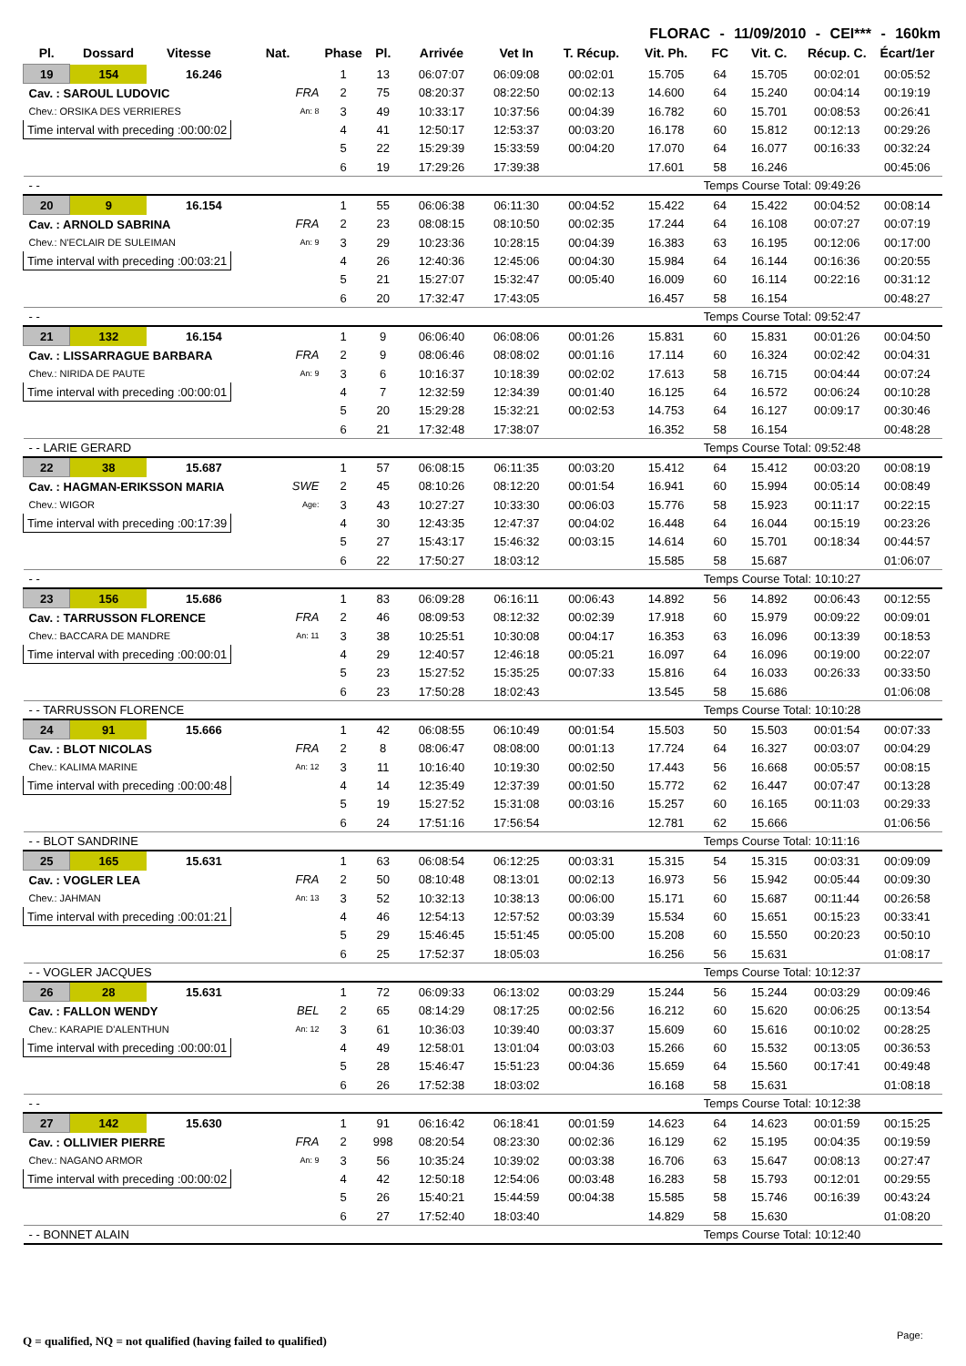FLORAC - 11/09/2010 - CEI*** - 160km
| Pl. | Dossard | Vitesse | Nat. | Phase | Pl. | Arrivée | Vet In | T. Récup. | Vit. Ph. | FC | Vit. C. | Récup. C. | Écart/1er |
| --- | --- | --- | --- | --- | --- | --- | --- | --- | --- | --- | --- | --- | --- |
| 19 | 154 | 16.246 | | 1 | 13 | 06:07:07 | 06:09:08 | 00:02:01 | 15.705 | 64 | 15.705 | 00:02:01 | 00:05:52 |
| Cav. : SAROUL LUDOVIC | | | FRA | 2 | 75 | 08:20:37 | 08:22:50 | 00:02:13 | 14.600 | 64 | 15.240 | 00:04:14 | 00:19:19 |
| Chev.: ORSIKA DES VERRIERES | | | An: 8 | 3 | 49 | 10:33:17 | 10:37:56 | 00:04:39 | 16.782 | 60 | 15.701 | 00:08:53 | 00:26:41 |
| Time interval with preceding :00:00:02 | | | | 4 | 41 | 12:50:17 | 12:53:37 | 00:03:20 | 16.178 | 60 | 15.812 | 00:12:13 | 00:29:26 |
| | | | | 5 | 22 | 15:29:39 | 15:33:59 | 00:04:20 | 17.070 | 64 | 16.077 | 00:16:33 | 00:32:24 |
| | | | | 6 | 19 | 17:29:26 | 17:39:38 | | 17.601 | 58 | 16.246 | | 00:45:06 |
| - - | | | | | | | | | | Temps Course Total: 09:49:26 | | | |
| 20 | 9 | 16.154 | | 1 | 55 | 06:06:38 | 06:11:30 | 00:04:52 | 15.422 | 64 | 15.422 | 00:04:52 | 00:08:14 |
| Cav. : ARNOLD SABRINA | | | FRA | 2 | 23 | 08:08:15 | 08:10:50 | 00:02:35 | 17.244 | 64 | 16.108 | 00:07:27 | 00:07:19 |
| Chev.: N'ECLAIR DE SULEIMAN | | | An: 9 | 3 | 29 | 10:23:36 | 10:28:15 | 00:04:39 | 16.383 | 63 | 16.195 | 00:12:06 | 00:17:00 |
| Time interval with preceding :00:03:21 | | | | 4 | 26 | 12:40:36 | 12:45:06 | 00:04:30 | 15.984 | 64 | 16.144 | 00:16:36 | 00:20:55 |
| | | | | 5 | 21 | 15:27:07 | 15:32:47 | 00:05:40 | 16.009 | 60 | 16.114 | 00:22:16 | 00:31:12 |
| | | | | 6 | 20 | 17:32:47 | 17:43:05 | | 16.457 | 58 | 16.154 | | 00:48:27 |
| - - | | | | | | | | | | Temps Course Total: 09:52:47 | | | |
| 21 | 132 | 16.154 | | 1 | 9 | 06:06:40 | 06:08:06 | 00:01:26 | 15.831 | 60 | 15.831 | 00:01:26 | 00:04:50 |
| Cav. : LISSARRAGUE BARBARA | | | FRA | 2 | 9 | 08:06:46 | 08:08:02 | 00:01:16 | 17.114 | 60 | 16.324 | 00:02:42 | 00:04:31 |
| Chev.: NIRIDA DE PAUTE | | | An: 9 | 3 | 6 | 10:16:37 | 10:18:39 | 00:02:02 | 17.613 | 58 | 16.715 | 00:04:44 | 00:07:24 |
| Time interval with preceding :00:00:01 | | | | 4 | 7 | 12:32:59 | 12:34:39 | 00:01:40 | 16.125 | 64 | 16.572 | 00:06:24 | 00:10:28 |
| | | | | 5 | 20 | 15:29:28 | 15:32:21 | 00:02:53 | 14.753 | 64 | 16.127 | 00:09:17 | 00:30:46 |
| | | | | 6 | 21 | 17:32:48 | 17:38:07 | | 16.352 | 58 | 16.154 | | 00:48:28 |
| - - LARIE GERARD | | | | | | | | | | Temps Course Total: 09:52:48 | | | |
| 22 | 38 | 15.687 | | 1 | 57 | 06:08:15 | 06:11:35 | 00:03:20 | 15.412 | 64 | 15.412 | 00:03:20 | 00:08:19 |
| Cav. : HAGMAN-ERIKSSON MARIA | | | SWE | 2 | 45 | 08:10:26 | 08:12:20 | 00:01:54 | 16.941 | 60 | 15.994 | 00:05:14 | 00:08:49 |
| Chev.: WIGOR | | | Age: | 3 | 43 | 10:27:27 | 10:33:30 | 00:06:03 | 15.776 | 58 | 15.923 | 00:11:17 | 00:22:15 |
| Time interval with preceding :00:17:39 | | | | 4 | 30 | 12:43:35 | 12:47:37 | 00:04:02 | 16.448 | 64 | 16.044 | 00:15:19 | 00:23:26 |
| | | | | 5 | 27 | 15:43:17 | 15:46:32 | 00:03:15 | 14.614 | 60 | 15.701 | 00:18:34 | 00:44:57 |
| | | | | 6 | 22 | 17:50:27 | 18:03:12 | | 15.585 | 58 | 15.687 | | 01:06:07 |
| - - | | | | | | | | | | Temps Course Total: 10:10:27 | | | |
| 23 | 156 | 15.686 | | 1 | 83 | 06:09:28 | 06:16:11 | 00:06:43 | 14.892 | 56 | 14.892 | 00:06:43 | 00:12:55 |
| Cav. : TARRUSSON FLORENCE | | | FRA | 2 | 46 | 08:09:53 | 08:12:32 | 00:02:39 | 17.918 | 60 | 15.979 | 00:09:22 | 00:09:01 |
| Chev.: BACCARA DE MANDRE | | | An: 11 | 3 | 38 | 10:25:51 | 10:30:08 | 00:04:17 | 16.353 | 63 | 16.096 | 00:13:39 | 00:18:53 |
| Time interval with preceding :00:00:01 | | | | 4 | 29 | 12:40:57 | 12:46:18 | 00:05:21 | 16.097 | 64 | 16.096 | 00:19:00 | 00:22:07 |
| | | | | 5 | 23 | 15:27:52 | 15:35:25 | 00:07:33 | 15.816 | 64 | 16.033 | 00:26:33 | 00:33:50 |
| | | | | 6 | 23 | 17:50:28 | 18:02:43 | | 13.545 | 58 | 15.686 | | 01:06:08 |
| - - TARRUSSON FLORENCE | | | | | | | | | | Temps Course Total: 10:10:28 | | | |
| 24 | 91 | 15.666 | | 1 | 42 | 06:08:55 | 06:10:49 | 00:01:54 | 15.503 | 50 | 15.503 | 00:01:54 | 00:07:33 |
| Cav. : BLOT NICOLAS | | | FRA | 2 | 8 | 08:06:47 | 08:08:00 | 00:01:13 | 17.724 | 64 | 16.327 | 00:03:07 | 00:04:29 |
| Chev.: KALIMA MARINE | | | An: 12 | 3 | 11 | 10:16:40 | 10:19:30 | 00:02:50 | 17.443 | 56 | 16.668 | 00:05:57 | 00:08:15 |
| Time interval with preceding :00:00:48 | | | | 4 | 14 | 12:35:49 | 12:37:39 | 00:01:50 | 15.772 | 62 | 16.447 | 00:07:47 | 00:13:28 |
| | | | | 5 | 19 | 15:27:52 | 15:31:08 | 00:03:16 | 15.257 | 60 | 16.165 | 00:11:03 | 00:29:33 |
| | | | | 6 | 24 | 17:51:16 | 17:56:54 | | 12.781 | 62 | 15.666 | | 01:06:56 |
| - - BLOT SANDRINE | | | | | | | | | | Temps Course Total: 10:11:16 | | | |
| 25 | 165 | 15.631 | | 1 | 63 | 06:08:54 | 06:12:25 | 00:03:31 | 15.315 | 54 | 15.315 | 00:03:31 | 00:09:09 |
| Cav. : VOGLER LEA | | | FRA | 2 | 50 | 08:10:48 | 08:13:01 | 00:02:13 | 16.973 | 56 | 15.942 | 00:05:44 | 00:09:30 |
| Chev.: JAHMAN | | | An: 13 | 3 | 52 | 10:32:13 | 10:38:13 | 00:06:00 | 15.171 | 60 | 15.687 | 00:11:44 | 00:26:58 |
| Time interval with preceding :00:01:21 | | | | 4 | 46 | 12:54:13 | 12:57:52 | 00:03:39 | 15.534 | 60 | 15.651 | 00:15:23 | 00:33:41 |
| | | | | 5 | 29 | 15:46:45 | 15:51:45 | 00:05:00 | 15.208 | 60 | 15.550 | 00:20:23 | 00:50:10 |
| | | | | 6 | 25 | 17:52:37 | 18:05:03 | | 16.256 | 56 | 15.631 | | 01:08:17 |
| - - VOGLER JACQUES | | | | | | | | | | Temps Course Total: 10:12:37 | | | |
| 26 | 28 | 15.631 | | 1 | 72 | 06:09:33 | 06:13:02 | 00:03:29 | 15.244 | 56 | 15.244 | 00:03:29 | 00:09:46 |
| Cav. : FALLON WENDY | | | BEL | 2 | 65 | 08:14:29 | 08:17:25 | 00:02:56 | 16.212 | 60 | 15.620 | 00:06:25 | 00:13:54 |
| Chev.: KARAPIE D'ALENTHUN | | | An: 12 | 3 | 61 | 10:36:03 | 10:39:40 | 00:03:37 | 15.609 | 60 | 15.616 | 00:10:02 | 00:28:25 |
| Time interval with preceding :00:00:01 | | | | 4 | 49 | 12:58:01 | 13:01:04 | 00:03:03 | 15.266 | 60 | 15.532 | 00:13:05 | 00:36:53 |
| | | | | 5 | 28 | 15:46:47 | 15:51:23 | 00:04:36 | 15.659 | 64 | 15.560 | 00:17:41 | 00:49:48 |
| | | | | 6 | 26 | 17:52:38 | 18:03:02 | | 16.168 | 58 | 15.631 | | 01:08:18 |
| - - | | | | | | | | | | Temps Course Total: 10:12:38 | | | |
| 27 | 142 | 15.630 | | 1 | 91 | 06:16:42 | 06:18:41 | 00:01:59 | 14.623 | 64 | 14.623 | 00:01:59 | 00:15:25 |
| Cav. : OLLIVIER PIERRE | | | FRA | 2 | 998 | 08:20:54 | 08:23:30 | 00:02:36 | 16.129 | 62 | 15.195 | 00:04:35 | 00:19:59 |
| Chev.: NAGANO ARMOR | | | An: 9 | 3 | 56 | 10:35:24 | 10:39:02 | 00:03:38 | 16.706 | 63 | 15.647 | 00:08:13 | 00:27:47 |
| Time interval with preceding :00:00:02 | | | | 4 | 42 | 12:50:18 | 12:54:06 | 00:03:48 | 16.283 | 58 | 15.793 | 00:12:01 | 00:29:55 |
| | | | | 5 | 26 | 15:40:21 | 15:44:59 | 00:04:38 | 15.585 | 58 | 15.746 | 00:16:39 | 00:43:24 |
| | | | | 6 | 27 | 17:52:40 | 18:03:40 | | 14.829 | 58 | 15.630 | | 01:08:20 |
| - - BONNET ALAIN | | | | | | | | | | Temps Course Total: 10:12:40 | | | |
Q = qualified, NQ = not qualified (having failed to qualified)
Page: